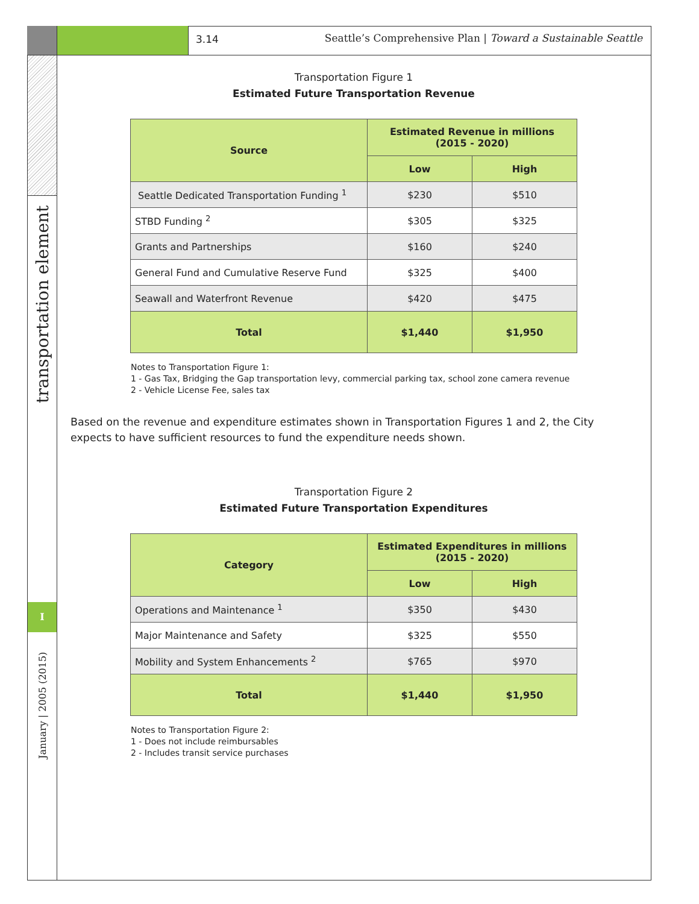3.14 Seattle’s Comprehensive Plan | Toward a Sustainable Seattle
transportation element
I
January | 2005 (2015)
Transportation Figure 1
Estimated Future Transportation Revenue
| Source | Estimated Revenue in millions (2015 - 2020) | |
| --- | --- | --- |
| | Low | High |
| Seattle Dedicated Transportation Funding <sup>1</sup> | $230 | $510 |
| STBD Funding <sup>2</sup> | $305 | $325 |
| Grants and Partnerships | $160 | $240 |
| General Fund and Cumulative Reserve Fund | $325 | $400 |
| Seawall and Waterfront Revenue | $420 | $475 |
| Total | $1,440 | $1,950 |
Notes to Transportation Figure 1:
1 - Gas Tax, Bridging the Gap transportation levy, commercial parking tax, school zone camera revenue
2 - Vehicle License Fee, sales tax
Based on the revenue and expenditure estimates shown in Transportation Figures 1 and 2, the City expects to have sufficient resources to fund the expenditure needs shown.
Transportation Figure 2
Estimated Future Transportation Expenditures
| Category | Estimated Expenditures in millions (2015 - 2020) | |
| --- | --- | --- |
| | Low | High |
| Operations and Maintenance <sup>1</sup> | $350 | $430 |
| Major Maintenance and Safety | $325 | $550 |
| Mobility and System Enhancements <sup>2</sup> | $765 | $970 |
| Total | $1,440 | $1,950 |
Notes to Transportation Figure 2:
1 - Does not include reimbursables
2 - Includes transit service purchases